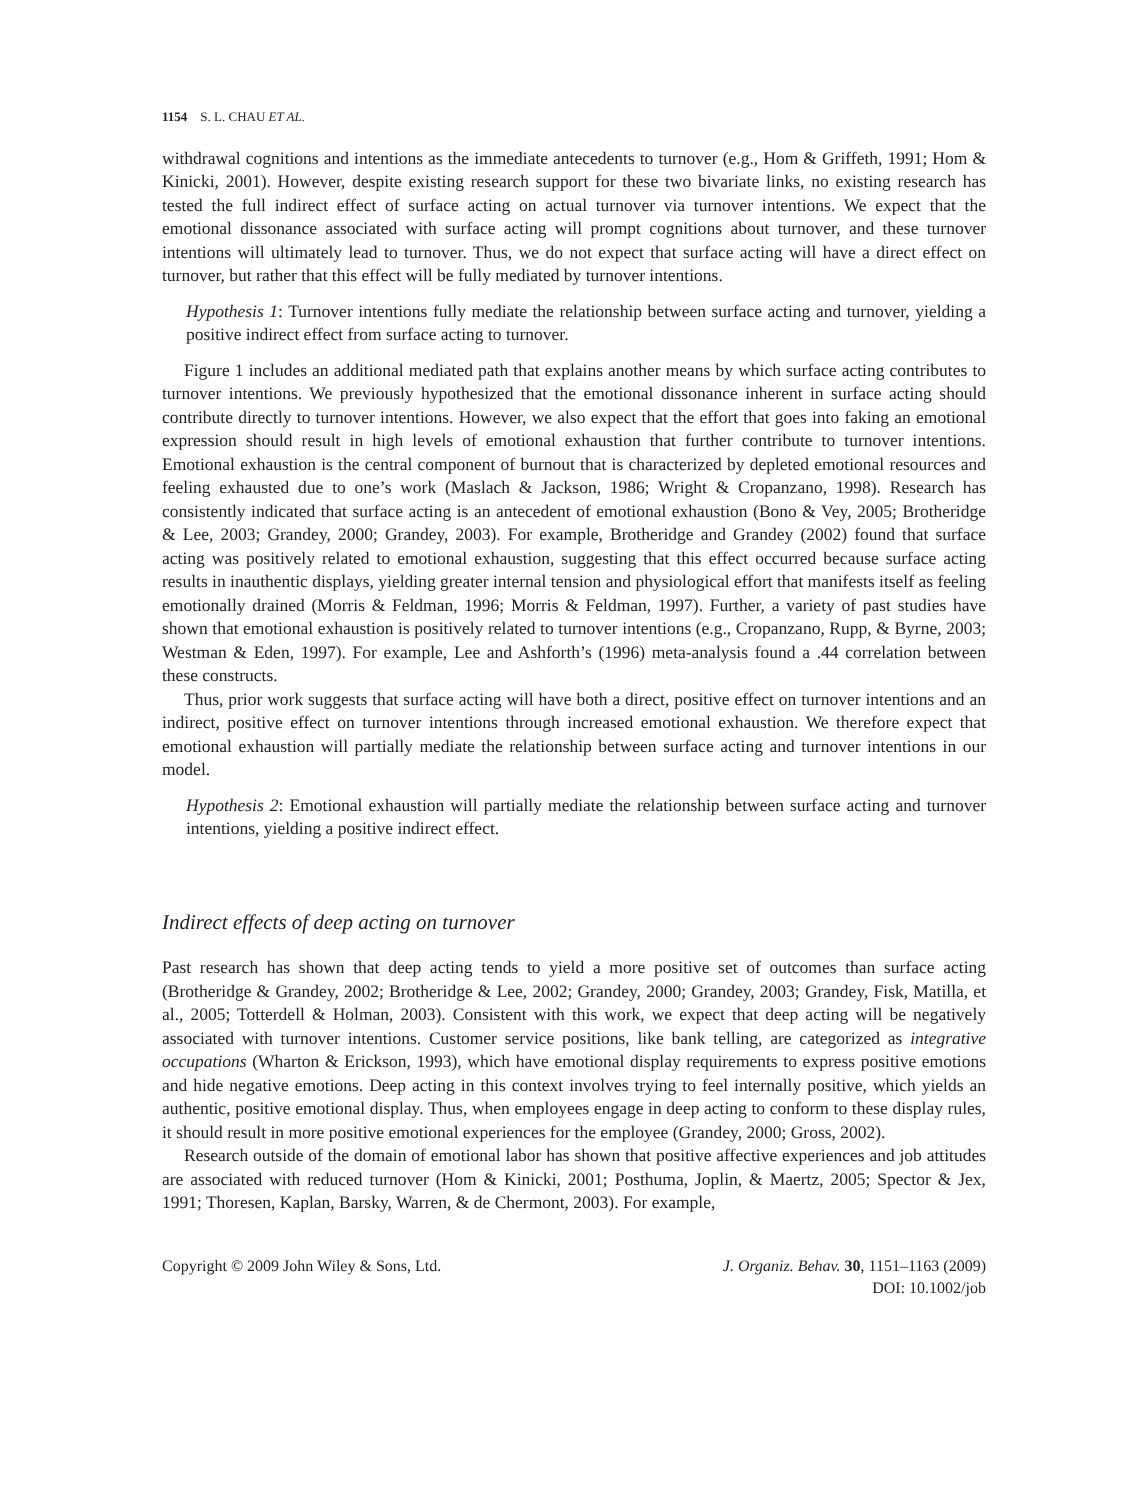1154 S. L. CHAU ET AL.
withdrawal cognitions and intentions as the immediate antecedents to turnover (e.g., Hom & Griffeth, 1991; Hom & Kinicki, 2001). However, despite existing research support for these two bivariate links, no existing research has tested the full indirect effect of surface acting on actual turnover via turnover intentions. We expect that the emotional dissonance associated with surface acting will prompt cognitions about turnover, and these turnover intentions will ultimately lead to turnover. Thus, we do not expect that surface acting will have a direct effect on turnover, but rather that this effect will be fully mediated by turnover intentions.
Hypothesis 1: Turnover intentions fully mediate the relationship between surface acting and turnover, yielding a positive indirect effect from surface acting to turnover.
Figure 1 includes an additional mediated path that explains another means by which surface acting contributes to turnover intentions. We previously hypothesized that the emotional dissonance inherent in surface acting should contribute directly to turnover intentions. However, we also expect that the effort that goes into faking an emotional expression should result in high levels of emotional exhaustion that further contribute to turnover intentions. Emotional exhaustion is the central component of burnout that is characterized by depleted emotional resources and feeling exhausted due to one’s work (Maslach & Jackson, 1986; Wright & Cropanzano, 1998). Research has consistently indicated that surface acting is an antecedent of emotional exhaustion (Bono & Vey, 2005; Brotheridge & Lee, 2003; Grandey, 2000; Grandey, 2003). For example, Brotheridge and Grandey (2002) found that surface acting was positively related to emotional exhaustion, suggesting that this effect occurred because surface acting results in inauthentic displays, yielding greater internal tension and physiological effort that manifests itself as feeling emotionally drained (Morris & Feldman, 1996; Morris & Feldman, 1997). Further, a variety of past studies have shown that emotional exhaustion is positively related to turnover intentions (e.g., Cropanzano, Rupp, & Byrne, 2003; Westman & Eden, 1997). For example, Lee and Ashforth’s (1996) meta-analysis found a .44 correlation between these constructs.
Thus, prior work suggests that surface acting will have both a direct, positive effect on turnover intentions and an indirect, positive effect on turnover intentions through increased emotional exhaustion. We therefore expect that emotional exhaustion will partially mediate the relationship between surface acting and turnover intentions in our model.
Hypothesis 2: Emotional exhaustion will partially mediate the relationship between surface acting and turnover intentions, yielding a positive indirect effect.
Indirect effects of deep acting on turnover
Past research has shown that deep acting tends to yield a more positive set of outcomes than surface acting (Brotheridge & Grandey, 2002; Brotheridge & Lee, 2002; Grandey, 2000; Grandey, 2003; Grandey, Fisk, Matilla, et al., 2005; Totterdell & Holman, 2003). Consistent with this work, we expect that deep acting will be negatively associated with turnover intentions. Customer service positions, like bank telling, are categorized as integrative occupations (Wharton & Erickson, 1993), which have emotional display requirements to express positive emotions and hide negative emotions. Deep acting in this context involves trying to feel internally positive, which yields an authentic, positive emotional display. Thus, when employees engage in deep acting to conform to these display rules, it should result in more positive emotional experiences for the employee (Grandey, 2000; Gross, 2002).
Research outside of the domain of emotional labor has shown that positive affective experiences and job attitudes are associated with reduced turnover (Hom & Kinicki, 2001; Posthuma, Joplin, & Maertz, 2005; Spector & Jex, 1991; Thoresen, Kaplan, Barsky, Warren, & de Chermont, 2003). For example,
Copyright © 2009 John Wiley & Sons, Ltd.
J. Organiz. Behav. 30, 1151–1163 (2009)
DOI: 10.1002/job